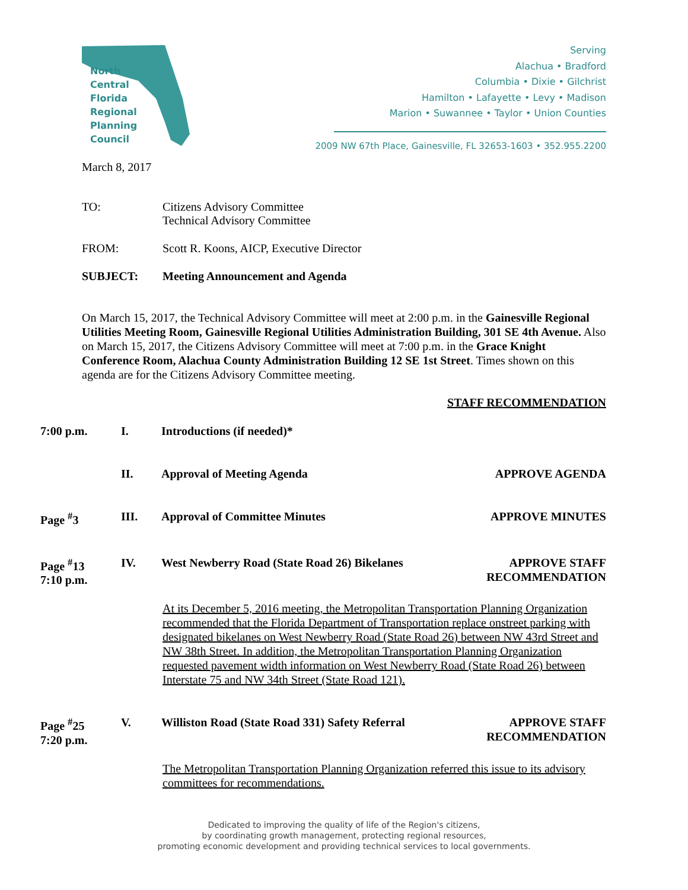North
Central
Florida
Regional
Planning
Council
Serving
Alachua • Bradford
Columbia • Dixie • Gilchrist
Hamilton • Lafayette • Levy • Madison
Marion • Suwannee • Taylor • Union Counties
2009 NW 67th Place, Gainesville, FL 32653-1603 • 352.955.2200
March 8, 2017
TO: Citizens Advisory Committee
Technical Advisory Committee
FROM: Scott R. Koons, AICP, Executive Director
SUBJECT: Meeting Announcement and Agenda
On March 15, 2017, the Technical Advisory Committee will meet at 2:00 p.m. in the Gainesville Regional Utilities Meeting Room, Gainesville Regional Utilities Administration Building, 301 SE 4th Avenue. Also on March 15, 2017, the Citizens Advisory Committee will meet at 7:00 p.m. in the Grace Knight Conference Room, Alachua County Administration Building 12 SE 1st Street. Times shown on this agenda are for the Citizens Advisory Committee meeting.
STAFF RECOMMENDATION
7:00 p.m.
I.
Introductions (if needed)*
II.
Approval of Meeting Agenda
APPROVE AGENDA
Page <sup>#</sup>3
III.
Approval of Committee Minutes
APPROVE MINUTES
Page <sup>#</sup>13
7:10 p.m.
IV.
West Newberry Road (State Road 26) Bikelanes
APPROVE STAFF
RECOMMENDATION
At its December 5, 2016 meeting, the Metropolitan Transportation Planning Organization recommended that the Florida Department of Transportation replace onstreet parking with designated bikelanes on West Newberry Road (State Road 26) between NW 43rd Street and NW 38th Street. In addition, the Metropolitan Transportation Planning Organization requested pavement width information on West Newberry Road (State Road 26) between Interstate 75 and NW 34th Street (State Road 121).
Page <sup>#</sup>25
7:20 p.m.
V.
Williston Road (State Road 331) Safety Referral
APPROVE STAFF
RECOMMENDATION
The Metropolitan Transportation Planning Organization referred this issue to its advisory committees for recommendations.
Dedicated to improving the quality of life of the Region's citizens,
by coordinating growth management, protecting regional resources,
promoting economic development and providing technical services to local governments.